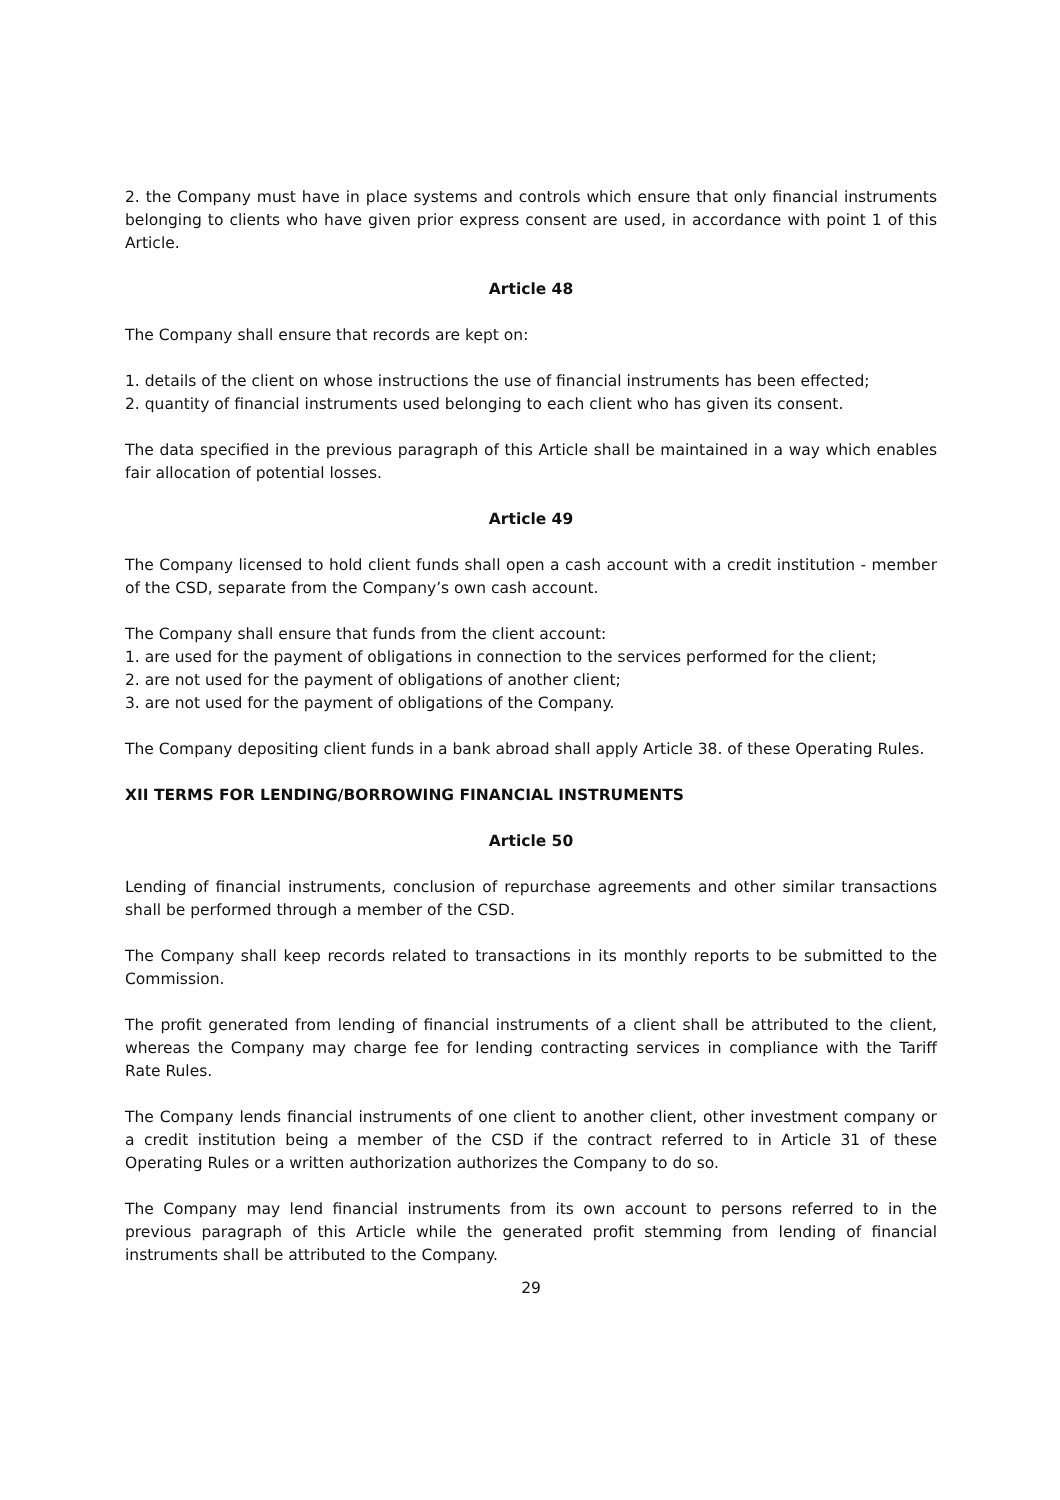2. the Company must have in place systems and controls which ensure that only financial instruments belonging to clients who have given prior express consent are used, in accordance with point 1 of this Article.
Article 48
The Company shall ensure that records are kept on:
1. details of the client on whose instructions the use of financial instruments has been effected;
2. quantity of financial instruments used belonging to each client who has given its consent.
The data specified in the previous paragraph of this Article shall be maintained in a way which enables fair allocation of potential losses.
Article 49
The Company licensed to hold client funds shall open a cash account with a credit institution - member of the CSD, separate from the Company’s own cash account.
The Company shall ensure that funds from the client account:
1. are used for the payment of obligations in connection to the services performed for the client;
2. are not used for the payment of obligations of another client;
3. are not used for the payment of obligations of the Company.
The Company depositing client funds in a bank abroad shall apply Article 38. of these Operating Rules.
XII TERMS FOR LENDING/BORROWING FINANCIAL INSTRUMENTS
Article 50
Lending of financial instruments, conclusion of repurchase agreements and other similar transactions shall be performed through a member of the CSD.
The Company shall keep records related to transactions in its monthly reports to be submitted to the Commission.
The profit generated from lending of financial instruments of a client shall be attributed to the client, whereas the Company may charge fee for lending contracting services in compliance with the Tariff Rate Rules.
The Company lends financial instruments of one client to another client, other investment company or a credit institution being a member of the CSD if the contract referred to in Article 31 of these Operating Rules or a written authorization authorizes the Company to do so.
The Company may lend financial instruments from its own account to persons referred to in the previous paragraph of this Article while the generated profit stemming from lending of financial instruments shall be attributed to the Company.
29